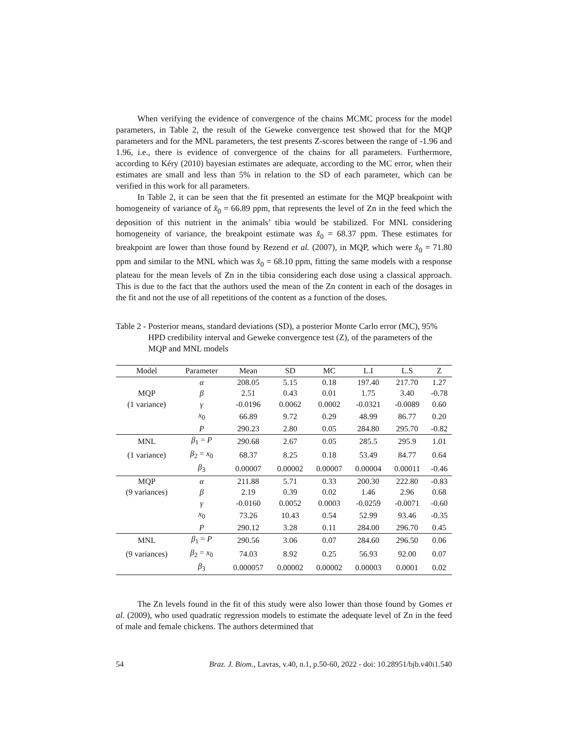When verifying the evidence of convergence of the chains MCMC process for the model parameters, in Table 2, the result of the Geweke convergence test showed that for the MQP parameters and for the MNL parameters, the test presents Z-scores between the range of -1.96 and 1.96, i.e., there is evidence of convergence of the chains for all parameters. Furthermore, according to Kéry (2010) bayesian estimates are adequate, according to the MC error, when their estimates are small and less than 5% in relation to the SD of each parameter, which can be verified in this work for all parameters.
In Table 2, it can be seen that the fit presented an estimate for the MQP breakpoint with homogeneity of variance of x̂<sub>0</sub> = 66.89 ppm, that represents the level of Zn in the feed which the deposition of this nutrient in the animals’ tibia would be stabilized. For MNL considering homogeneity of variance, the breakpoint estimate was x̂<sub>0</sub> = 68.37 ppm. These estimates for breakpoint are lower than those found by Rezend et al. (2007), in MQP, which were x̂<sub>0</sub> = 71.80 ppm and similar to the MNL which was x̂<sub>0</sub> = 68.10 ppm, fitting the same models with a response plateau for the mean levels of Zn in the tibia considering each dose using a classical approach. This is due to the fact that the authors used the mean of the Zn content in each of the dosages in the fit and not the use of all repetitions of the content as a function of the doses.
Table 2 - Posterior means, standard deviations (SD), a posterior Monte Carlo error (MC), 95% HPD credibility interval and Geweke convergence test (Z), of the parameters of the MQP and MNL models
| Model | Parameter | Mean | SD | MC | L.I | L.S | Z |
| --- | --- | --- | --- | --- | --- | --- | --- |
| | α | 208.05 | 5.15 | 0.18 | 197.40 | 217.70 | 1.27 |
| MQP | β | 2.51 | 0.43 | 0.01 | 1.75 | 3.40 | -0.78 |
| (1 variance) | γ | -0.0196 | 0.0062 | 0.0002 | -0.0321 | -0.0089 | 0.60 |
| | x<sub>0</sub> | 66.89 | 9.72 | 0.29 | 48.99 | 86.77 | 0.20 |
| | P | 290.23 | 2.80 | 0.05 | 284.80 | 295.70 | -0.82 |
| MNL | β<sub>1</sub> = P | 290.68 | 2.67 | 0.05 | 285.5 | 295.9 | 1.01 |
| (1 variance) | β<sub>2</sub> = x<sub>0</sub> | 68.37 | 8.25 | 0.18 | 53.49 | 84.77 | 0.64 |
| | β<sub>3</sub> | 0.00007 | 0.00002 | 0.00007 | 0.00004 | 0.00011 | -0.46 |
| MQP | α | 211.88 | 5.71 | 0.33 | 200.30 | 222.80 | -0.83 |
| (9 variances) | β | 2.19 | 0.39 | 0.02 | 1.46 | 2.96 | 0.68 |
| | γ | -0.0160 | 0.0052 | 0.0003 | -0.0259 | -0.0071 | -0.60 |
| | x<sub>0</sub> | 73.26 | 10.43 | 0.54 | 52.99 | 93.46 | -0.35 |
| | P | 290.12 | 3.28 | 0.11 | 284.00 | 296.70 | 0.45 |
| MNL | β<sub>1</sub> = P | 290.56 | 3.06 | 0.07 | 284.60 | 296.50 | 0.06 |
| (9 variances) | β<sub>2</sub> = x<sub>0</sub> | 74.03 | 8.92 | 0.25 | 56.93 | 92.00 | 0.07 |
| | β<sub>3</sub> | 0.000057 | 0.00002 | 0.00002 | 0.00003 | 0.0001 | 0.02 |
The Zn levels found in the fit of this study were also lower than those found by Gomes et al. (2009), who used quadratic regression models to estimate the adequate level of Zn in the feed of male and female chickens. The authors determined that
54 Braz. J. Biom., Lavras, v.40, n.1, p.50-60, 2022 - doi: 10.28951/bjb.v40i1.540